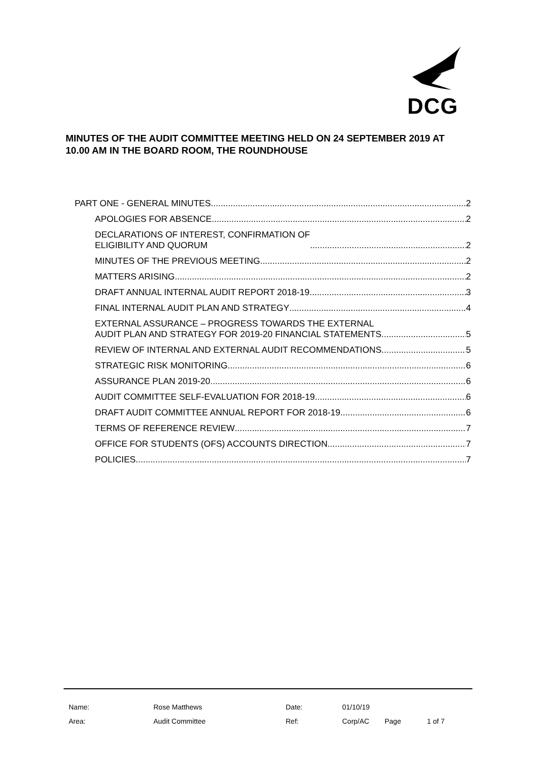DCG
MINUTES OF THE AUDIT COMMITTEE MEETING HELD ON 24 SEPTEMBER 2019 AT 10.00 AM IN THE BOARD ROOM, THE ROUNDHOUSE
PART ONE - GENERAL MINUTES 2
APOLOGIES FOR ABSENCE 2
DECLARATIONS OF INTEREST, CONFIRMATION OF
ELIGIBILITY AND QUORUM 2
MINUTES OF THE PREVIOUS MEETING 2
MATTERS ARISING 2
DRAFT ANNUAL INTERNAL AUDIT REPORT 2018-19 3
FINAL INTERNAL AUDIT PLAN AND STRATEGY 4
EXTERNAL ASSURANCE – PROGRESS TOWARDS THE EXTERNAL
AUDIT PLAN AND STRATEGY FOR 2019-20 FINANCIAL STATEMENTS 5
REVIEW OF INTERNAL AND EXTERNAL AUDIT RECOMMENDATIONS 5
STRATEGIC RISK MONITORING 6
ASSURANCE PLAN 2019-20 6
AUDIT COMMITTEE SELF-EVALUATION FOR 2018-19 6
DRAFT AUDIT COMMITTEE ANNUAL REPORT FOR 2018-19 6
TERMS OF REFERENCE REVIEW 7
OFFICE FOR STUDENTS (OFS) ACCOUNTS DIRECTION 7
POLICIES 7
| Name: | Rose Matthews | Date: | 01/10/19 | | |
| Area: | Audit Committee | Ref: | Corp/AC | Page | 1 of 7 |